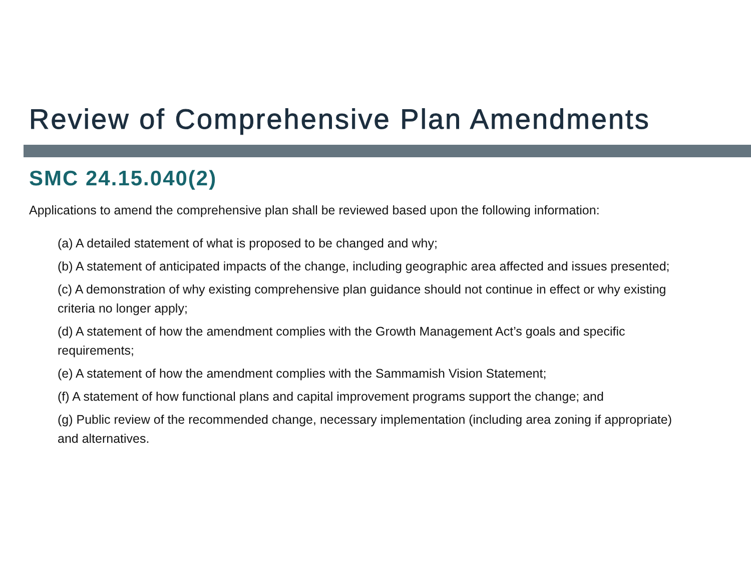Review of Comprehensive Plan Amendments
SMC 24.15.040(2)
Applications to amend the comprehensive plan shall be reviewed based upon the following information:
(a) A detailed statement of what is proposed to be changed and why;
(b) A statement of anticipated impacts of the change, including geographic area affected and issues presented;
(c) A demonstration of why existing comprehensive plan guidance should not continue in effect or why existing criteria no longer apply;
(d) A statement of how the amendment complies with the Growth Management Act’s goals and specific requirements;
(e) A statement of how the amendment complies with the Sammamish Vision Statement;
(f) A statement of how functional plans and capital improvement programs support the change; and
(g) Public review of the recommended change, necessary implementation (including area zoning if appropriate) and alternatives.